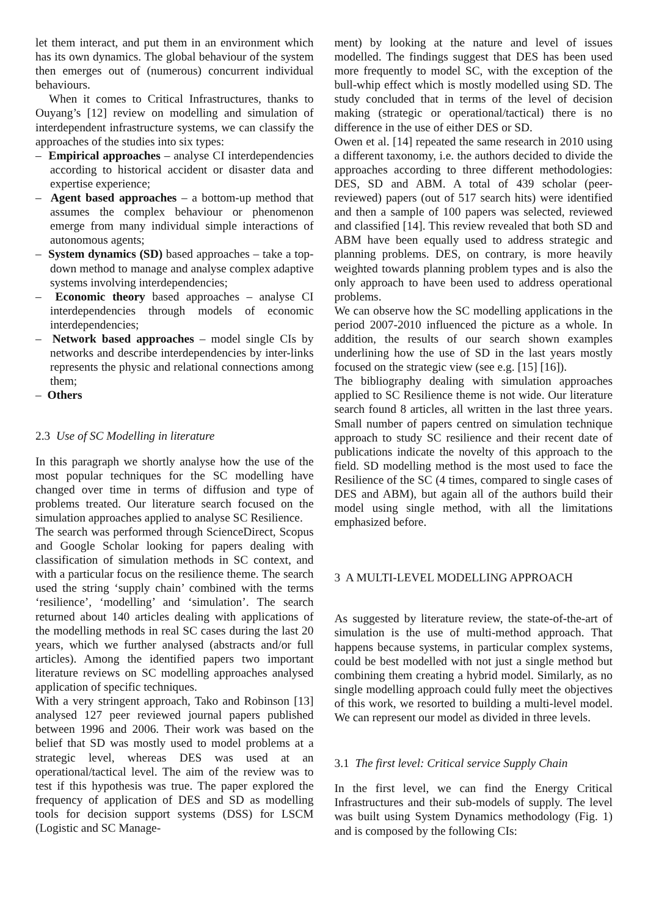let them interact, and put them in an environment which has its own dynamics. The global behaviour of the system then emerges out of (numerous) concurrent individual behaviours.
When it comes to Critical Infrastructures, thanks to Ouyang’s [12] review on modelling and simulation of interdependent infrastructure systems, we can classify the approaches of the studies into six types:
– Empirical approaches – analyse CI interdependencies according to historical accident or disaster data and expertise experience;
– Agent based approaches – a bottom-up method that assumes the complex behaviour or phenomenon emerge from many individual simple interactions of autonomous agents;
– System dynamics (SD) based approaches – take a top-down method to manage and analyse complex adaptive systems involving interdependencies;
– Economic theory based approaches – analyse CI interdependencies through models of economic interdependencies;
– Network based approaches – model single CIs by networks and describe interdependencies by inter-links represents the physic and relational connections among them;
– Others
2.3 Use of SC Modelling in literature
In this paragraph we shortly analyse how the use of the most popular techniques for the SC modelling have changed over time in terms of diffusion and type of problems treated. Our literature search focused on the simulation approaches applied to analyse SC Resilience.
The search was performed through ScienceDirect, Scopus and Google Scholar looking for papers dealing with classification of simulation methods in SC context, and with a particular focus on the resilience theme. The search used the string ‘supply chain’ combined with the terms ‘resilience’, ‘modelling’ and ‘simulation’. The search returned about 140 articles dealing with applications of the modelling methods in real SC cases during the last 20 years, which we further analysed (abstracts and/or full articles). Among the identified papers two important literature reviews on SC modelling approaches analysed application of specific techniques.
With a very stringent approach, Tako and Robinson [13] analysed 127 peer reviewed journal papers published between 1996 and 2006. Their work was based on the belief that SD was mostly used to model problems at a strategic level, whereas DES was used at an operational/tactical level. The aim of the review was to test if this hypothesis was true. The paper explored the frequency of application of DES and SD as modelling tools for decision support systems (DSS) for LSCM (Logistic and SC Manage-
ment) by looking at the nature and level of issues modelled. The findings suggest that DES has been used more frequently to model SC, with the exception of the bull-whip effect which is mostly modelled using SD. The study concluded that in terms of the level of decision making (strategic or operational/tactical) there is no difference in the use of either DES or SD.
Owen et al. [14] repeated the same research in 2010 using a different taxonomy, i.e. the authors decided to divide the approaches according to three different methodologies: DES, SD and ABM. A total of 439 scholar (peer-reviewed) papers (out of 517 search hits) were identified and then a sample of 100 papers was selected, reviewed and classified [14]. This review revealed that both SD and ABM have been equally used to address strategic and planning problems. DES, on contrary, is more heavily weighted towards planning problem types and is also the only approach to have been used to address operational problems.
We can observe how the SC modelling applications in the period 2007-2010 influenced the picture as a whole. In addition, the results of our search shown examples underlining how the use of SD in the last years mostly focused on the strategic view (see e.g. [15] [16]).
The bibliography dealing with simulation approaches applied to SC Resilience theme is not wide. Our literature search found 8 articles, all written in the last three years. Small number of papers centred on simulation technique approach to study SC resilience and their recent date of publications indicate the novelty of this approach to the field. SD modelling method is the most used to face the Resilience of the SC (4 times, compared to single cases of DES and ABM), but again all of the authors build their model using single method, with all the limitations emphasized before.
3 A MULTI-LEVEL MODELLING APPROACH
As suggested by literature review, the state-of-the-art of simulation is the use of multi-method approach. That happens because systems, in particular complex systems, could be best modelled with not just a single method but combining them creating a hybrid model. Similarly, as no single modelling approach could fully meet the objectives of this work, we resorted to building a multi-level model. We can represent our model as divided in three levels.
3.1 The first level: Critical service Supply Chain
In the first level, we can find the Energy Critical Infrastructures and their sub-models of supply. The level was built using System Dynamics methodology (Fig. 1) and is composed by the following CIs: